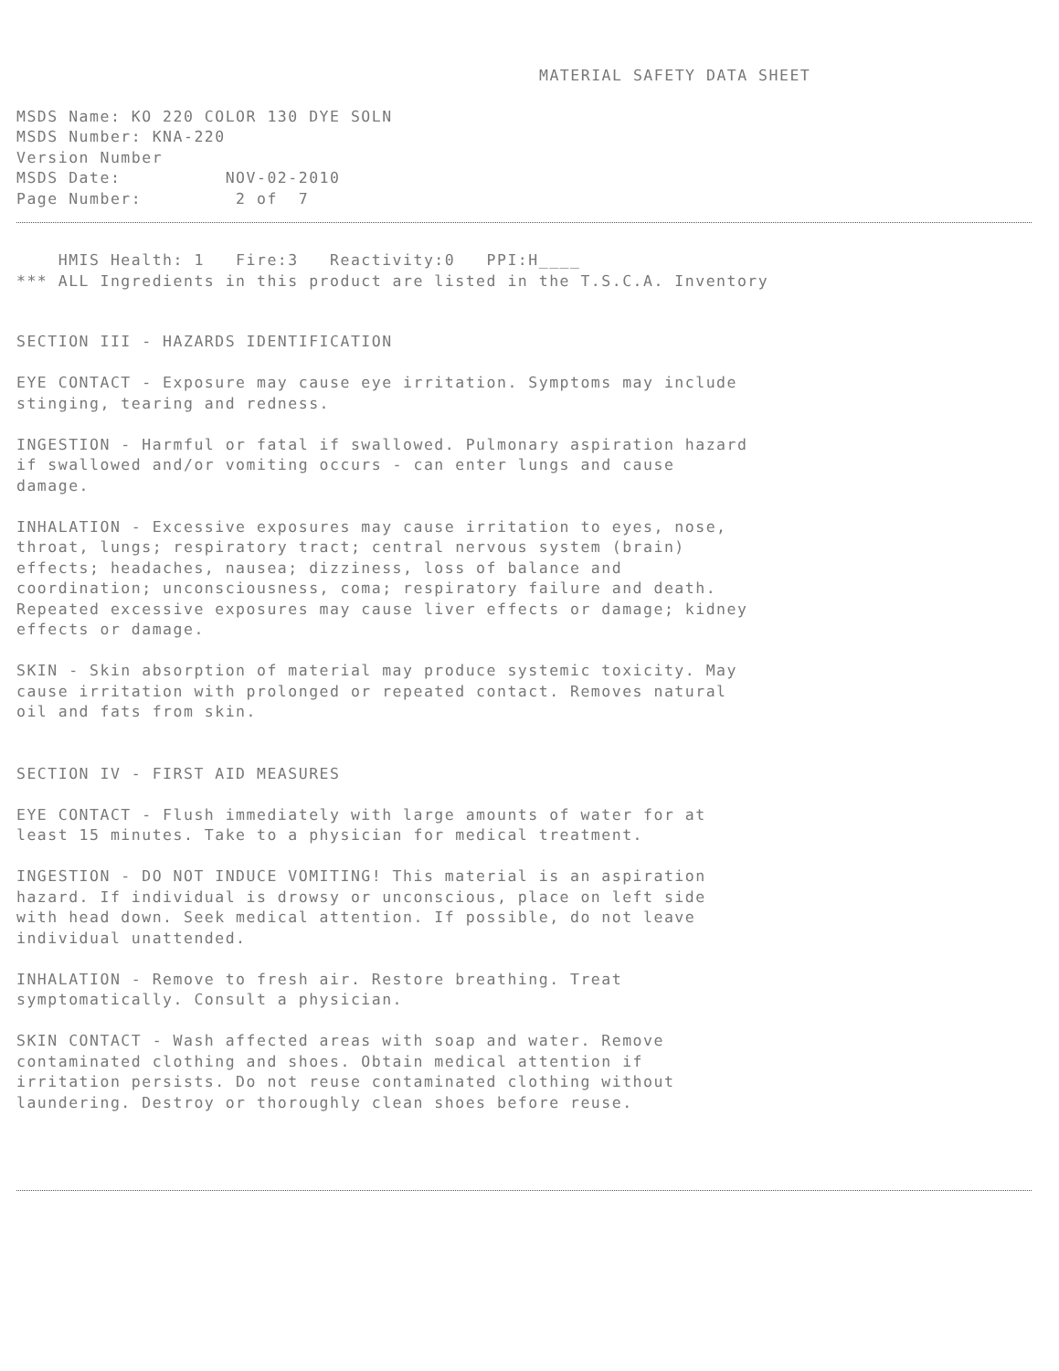MATERIAL SAFETY DATA SHEET
MSDS Name: KO 220 COLOR 130 DYE SOLN MSDS Number: KNA-220 Version Number MSDS Date: NOV-02-2010 Page Number: 2 of 7
HMIS Health: 1 Fire:3 Reactivity:0 PPI:H____ *** ALL Ingredients in this product are listed in the T.S.C.A. Inventory
SECTION III - HAZARDS IDENTIFICATION EYE CONTACT - Exposure may cause eye irritation. Symptoms may include stinging, tearing and redness. INGESTION - Harmful or fatal if swallowed. Pulmonary aspiration hazard if swallowed and/or vomiting occurs - can enter lungs and cause damage. INHALATION - Excessive exposures may cause irritation to eyes, nose, throat, lungs; respiratory tract; central nervous system (brain) effects; headaches, nausea; dizziness, loss of balance and coordination; unconsciousness, coma; respiratory failure and death. Repeated excessive exposures may cause liver effects or damage; kidney effects or damage. SKIN - Skin absorption of material may produce systemic toxicity. May cause irritation with prolonged or repeated contact. Removes natural oil and fats from skin. SECTION IV - FIRST AID MEASURES EYE CONTACT - Flush immediately with large amounts of water for at least 15 minutes. Take to a physician for medical treatment. INGESTION - DO NOT INDUCE VOMITING! This material is an aspiration hazard. If individual is drowsy or unconscious, place on left side with head down. Seek medical attention. If possible, do not leave individual unattended. INHALATION - Remove to fresh air. Restore breathing. Treat symptomatically. Consult a physician. SKIN CONTACT - Wash affected areas with soap and water. Remove contaminated clothing and shoes. Obtain medical attention if irritation persists. Do not reuse contaminated clothing without laundering. Destroy or thoroughly clean shoes before reuse.